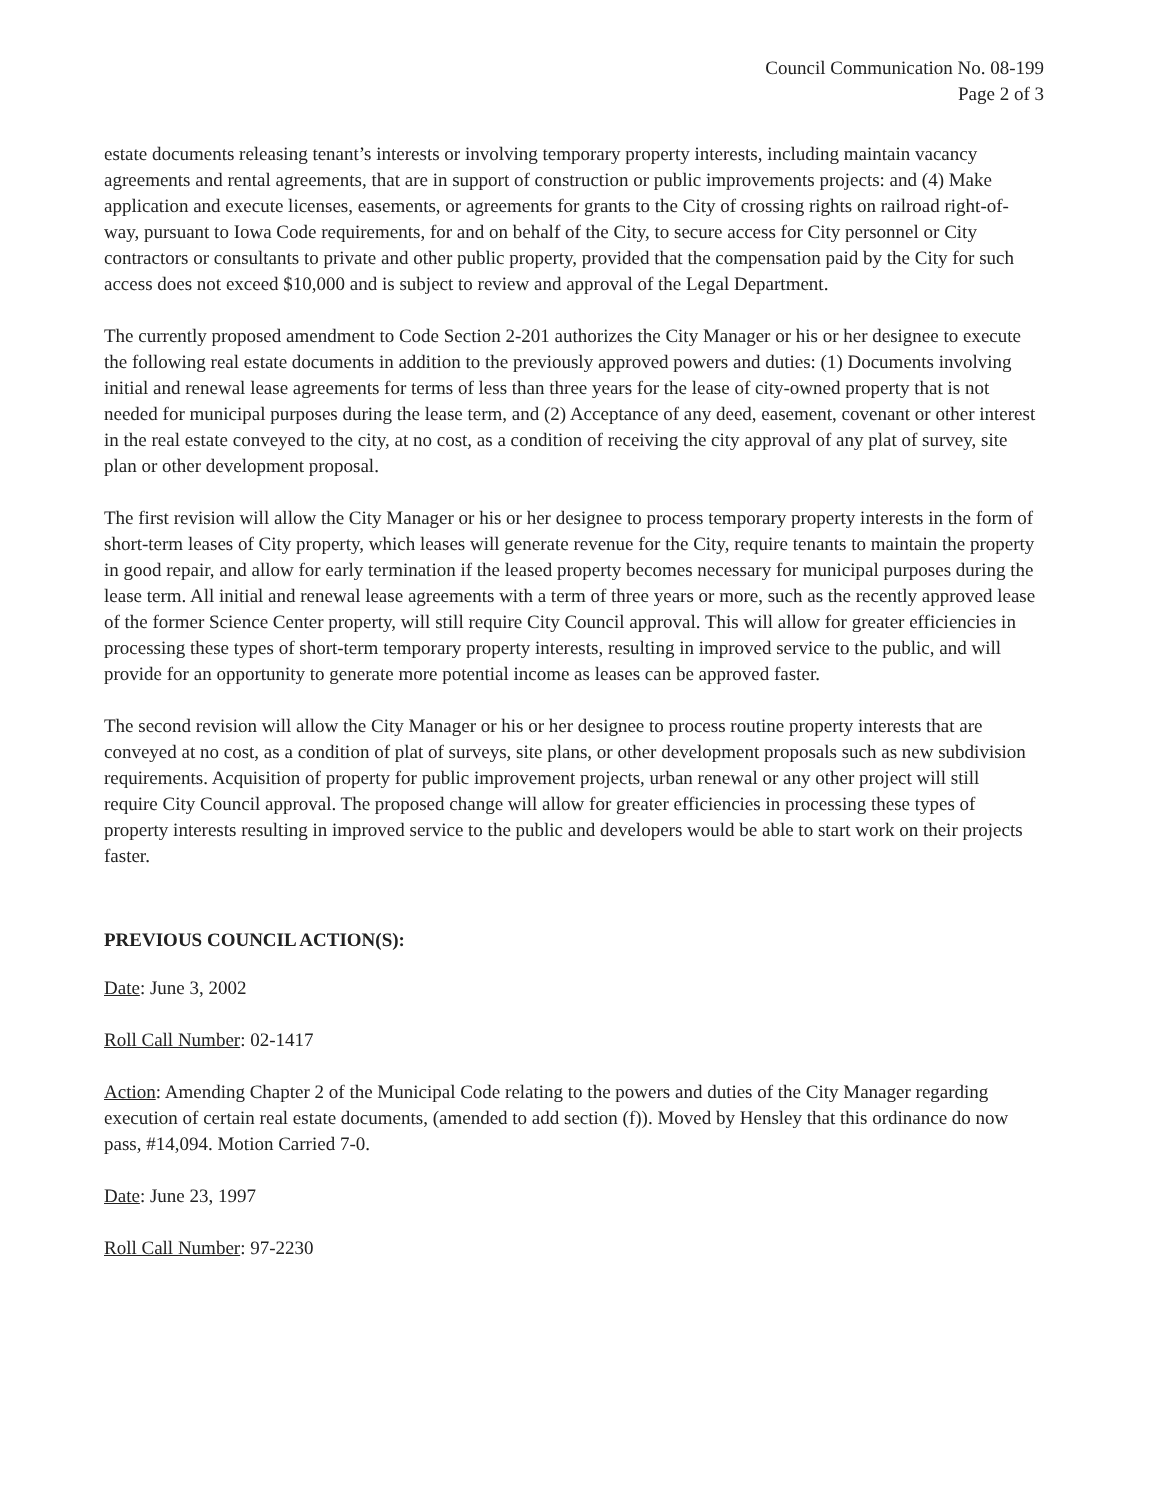Council Communication No. 08-199
Page 2 of 3
estate documents releasing tenant’s interests or involving temporary property interests, including maintain vacancy agreements and rental agreements, that are in support of construction or public improvements projects: and (4) Make application and execute licenses, easements, or agreements for grants to the City of crossing rights on railroad right-of-way, pursuant to Iowa Code requirements, for and on behalf of the City, to secure access for City personnel or City contractors or consultants to private and other public property, provided that the compensation paid by the City for such access does not exceed $10,000 and is subject to review and approval of the Legal Department.
The currently proposed amendment to Code Section 2-201 authorizes the City Manager or his or her designee to execute the following real estate documents in addition to the previously approved powers and duties: (1) Documents involving initial and renewal lease agreements for terms of less than three years for the lease of city-owned property that is not needed for municipal purposes during the lease term, and (2) Acceptance of any deed, easement, covenant or other interest in the real estate conveyed to the city, at no cost, as a condition of receiving the city approval of any plat of survey, site plan or other development proposal.
The first revision will allow the City Manager or his or her designee to process temporary property interests in the form of short-term leases of City property, which leases will generate revenue for the City, require tenants to maintain the property in good repair, and allow for early termination if the leased property becomes necessary for municipal purposes during the lease term. All initial and renewal lease agreements with a term of three years or more, such as the recently approved lease of the former Science Center property, will still require City Council approval. This will allow for greater efficiencies in processing these types of short-term temporary property interests, resulting in improved service to the public, and will provide for an opportunity to generate more potential income as leases can be approved faster.
The second revision will allow the City Manager or his or her designee to process routine property interests that are conveyed at no cost, as a condition of plat of surveys, site plans, or other development proposals such as new subdivision requirements. Acquisition of property for public improvement projects, urban renewal or any other project will still require City Council approval. The proposed change will allow for greater efficiencies in processing these types of property interests resulting in improved service to the public and developers would be able to start work on their projects faster.
PREVIOUS COUNCIL ACTION(S):
Date: June 3, 2002
Roll Call Number: 02-1417
Action: Amending Chapter 2 of the Municipal Code relating to the powers and duties of the City Manager regarding execution of certain real estate documents, (amended to add section (f)). Moved by Hensley that this ordinance do now pass, #14,094. Motion Carried 7-0.
Date: June 23, 1997
Roll Call Number: 97-2230